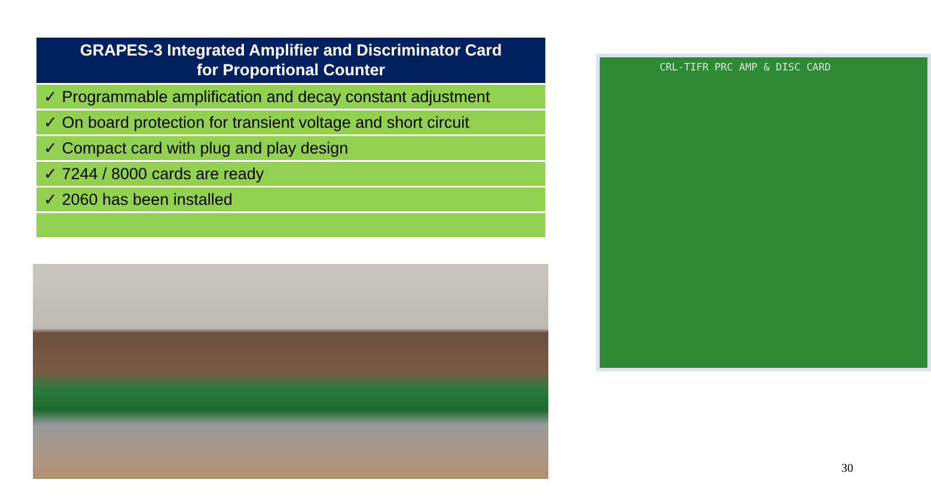| GRAPES-3 Integrated Amplifier and Discriminator Card for Proportional Counter |
| --- |
| ✓ Programmable amplification and decay constant adjustment |
| ✓ On board protection for transient voltage and short circuit |
| ✓ Compact card with plug and play design |
| ✓ 7244 / 8000 cards are ready |
| ✓ 2060 has been installed |
CRL-TIFR PRC AMP & DISC CARD
30